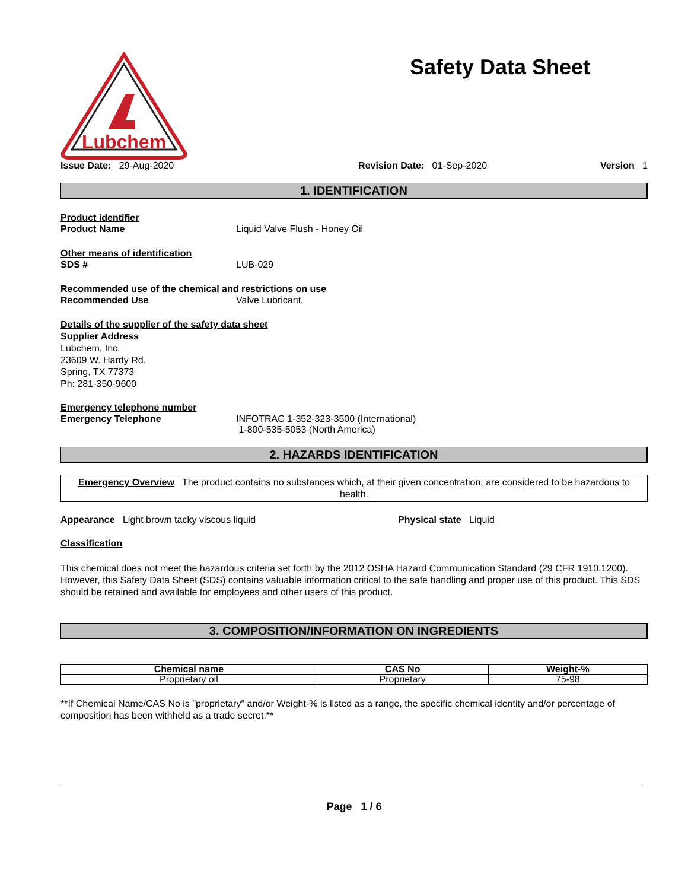Lubchem
Safety Data Sheet
Issue Date: 29-Aug-2020 Revision Date: 01-Sep-2020 Version 1
1. IDENTIFICATION
Product identifier
Product Name Liquid Valve Flush - Honey Oil
Other means of identification
SDS # LUB-029
Recommended use of the chemical and restrictions on use
Recommended Use Valve Lubricant.
Details of the supplier of the safety data sheet
Supplier Address
Lubchem, Inc.
23609 W. Hardy Rd.
Spring, TX 77373
Ph: 281-350-9600
Emergency telephone number
Emergency Telephone INFOTRAC 1-352-323-3500 (International)
1-800-535-5053 (North America)
2. HAZARDS IDENTIFICATION
Emergency Overview The product contains no substances which, at their given concentration, are considered to be hazardous to health.
Appearance Light brown tacky viscous liquid
Physical state Liquid
Classification
This chemical does not meet the hazardous criteria set forth by the 2012 OSHA Hazard Communication Standard (29 CFR 1910.1200). However, this Safety Data Sheet (SDS) contains valuable information critical to the safe handling and proper use of this product. This SDS should be retained and available for employees and other users of this product.
3. COMPOSITION/INFORMATION ON INGREDIENTS
| Chemical name | CAS No | Weight-% |
| --- | --- | --- |
| Proprietary oil | Proprietary | 75-98 |
**If Chemical Name/CAS No is "proprietary" and/or Weight-% is listed as a range, the specific chemical identity and/or percentage of composition has been withheld as a trade secret.**
Page 1 / 6